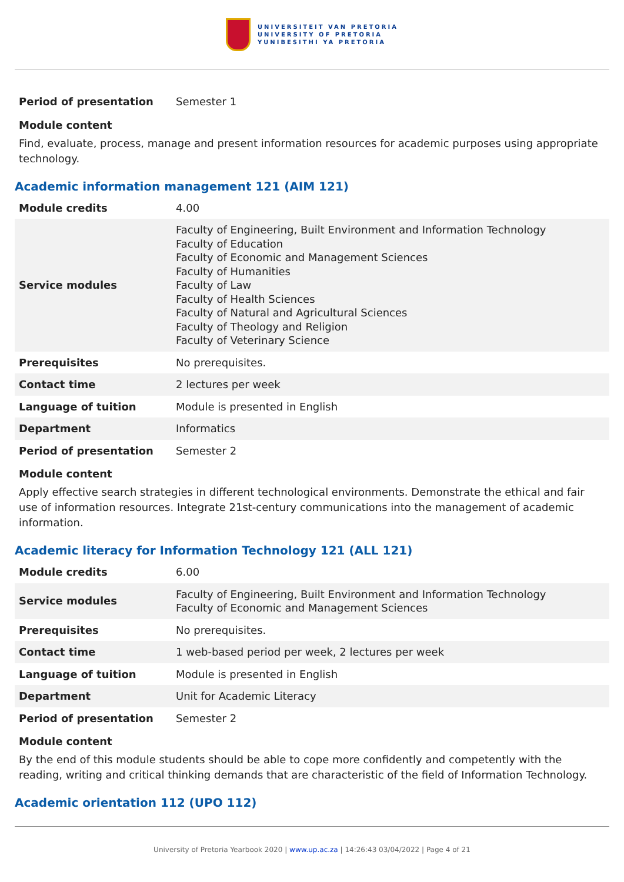UNIVERSITEIT VAN PRETORIA
UNIVERSITY OF PRETORIA
YUNIBESITHI YA PRETORIA
| Period of presentation | Semester 1 |
Module content
Find, evaluate, process, manage and present information resources for academic purposes using appropriate technology.
Academic information management 121 (AIM 121)
| Module credits | 4.00 |
| Service modules | Faculty of Engineering, Built Environment and Information Technology Faculty of Education Faculty of Economic and Management Sciences Faculty of Humanities Faculty of Law Faculty of Health Sciences Faculty of Natural and Agricultural Sciences Faculty of Theology and Religion Faculty of Veterinary Science |
| Prerequisites | No prerequisites. |
| Contact time | 2 lectures per week |
| Language of tuition | Module is presented in English |
| Department | Informatics |
| Period of presentation | Semester 2 |
Module content
Apply effective search strategies in different technological environments. Demonstrate the ethical and fair use of information resources. Integrate 21st-century communications into the management of academic information.
Academic literacy for Information Technology 121 (ALL 121)
| Module credits | 6.00 |
| Service modules | Faculty of Engineering, Built Environment and Information Technology Faculty of Economic and Management Sciences |
| Prerequisites | No prerequisites. |
| Contact time | 1 web-based period per week, 2 lectures per week |
| Language of tuition | Module is presented in English |
| Department | Unit for Academic Literacy |
| Period of presentation | Semester 2 |
Module content
By the end of this module students should be able to cope more confidently and competently with the reading, writing and critical thinking demands that are characteristic of the field of Information Technology.
Academic orientation 112 (UPO 112)
University of Pretoria Yearbook 2020 | www.up.ac.za | 14:26:43 03/04/2022 | Page 4 of 21